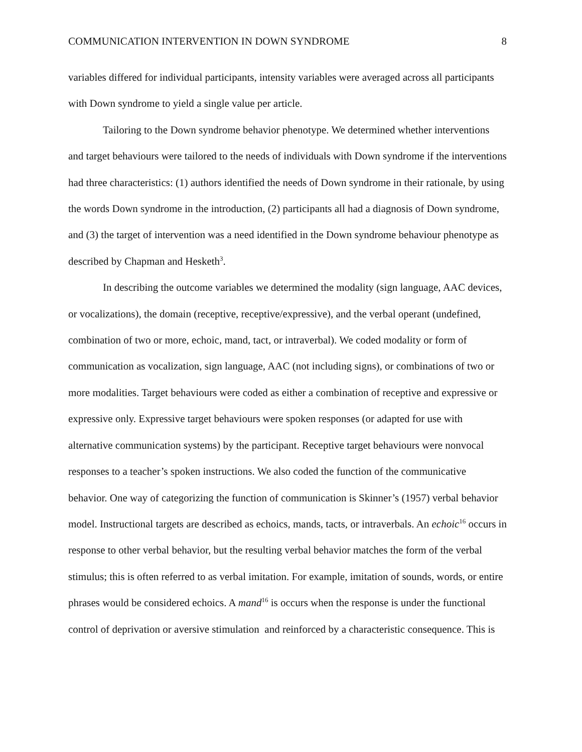COMMUNICATION INTERVENTION IN DOWN SYNDROME 8
variables differed for individual participants, intensity variables were averaged across all participants with Down syndrome to yield a single value per article.
Tailoring to the Down syndrome behavior phenotype. We determined whether interventions and target behaviours were tailored to the needs of individuals with Down syndrome if the interventions had three characteristics: (1) authors identified the needs of Down syndrome in their rationale, by using the words Down syndrome in the introduction, (2) participants all had a diagnosis of Down syndrome, and (3) the target of intervention was a need identified in the Down syndrome behaviour phenotype as described by Chapman and Hesketh<sup>3</sup>.
In describing the outcome variables we determined the modality (sign language, AAC devices, or vocalizations), the domain (receptive, receptive/expressive), and the verbal operant (undefined, combination of two or more, echoic, mand, tact, or intraverbal). We coded modality or form of communication as vocalization, sign language, AAC (not including signs), or combinations of two or more modalities. Target behaviours were coded as either a combination of receptive and expressive or expressive only. Expressive target behaviours were spoken responses (or adapted for use with alternative communication systems) by the participant. Receptive target behaviours were nonvocal responses to a teacher’s spoken instructions. We also coded the function of the communicative behavior. One way of categorizing the function of communication is Skinner’s (1957) verbal behavior model. Instructional targets are described as echoics, mands, tacts, or intraverbals. An echoic<sup>16</sup> occurs in response to other verbal behavior, but the resulting verbal behavior matches the form of the verbal stimulus; this is often referred to as verbal imitation. For example, imitation of sounds, words, or entire phrases would be considered echoics. A mand<sup>16</sup> is occurs when the response is under the functional control of deprivation or aversive stimulation and reinforced by a characteristic consequence. This is